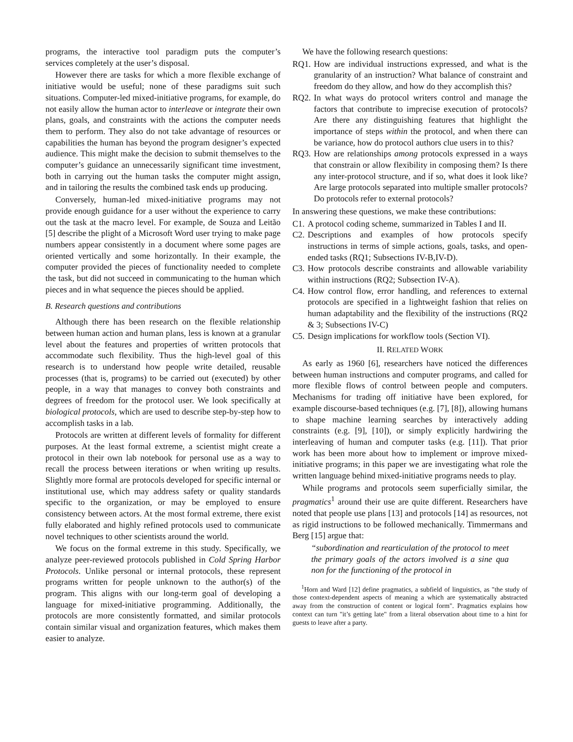programs, the interactive tool paradigm puts the computer’s services completely at the user’s disposal.
However there are tasks for which a more flexible exchange of initiative would be useful; none of these paradigms suit such situations. Computer-led mixed-initiative programs, for example, do not easily allow the human actor to interleave or integrate their own plans, goals, and constraints with the actions the computer needs them to perform. They also do not take advantage of resources or capabilities the human has beyond the program designer’s expected audience. This might make the decision to submit themselves to the computer’s guidance an unnecessarily significant time investment, both in carrying out the human tasks the computer might assign, and in tailoring the results the combined task ends up producing.
Conversely, human-led mixed-initiative programs may not provide enough guidance for a user without the experience to carry out the task at the macro level. For example, de Souza and Leitão [5] describe the plight of a Microsoft Word user trying to make page numbers appear consistently in a document where some pages are oriented vertically and some horizontally. In their example, the computer provided the pieces of functionality needed to complete the task, but did not succeed in communicating to the human which pieces and in what sequence the pieces should be applied.
B. Research questions and contributions
Although there has been research on the flexible relationship between human action and human plans, less is known at a granular level about the features and properties of written protocols that accommodate such flexibility. Thus the high-level goal of this research is to understand how people write detailed, reusable processes (that is, programs) to be carried out (executed) by other people, in a way that manages to convey both constraints and degrees of freedom for the protocol user. We look specifically at biological protocols, which are used to describe step-by-step how to accomplish tasks in a lab.
Protocols are written at different levels of formality for different purposes. At the least formal extreme, a scientist might create a protocol in their own lab notebook for personal use as a way to recall the process between iterations or when writing up results. Slightly more formal are protocols developed for specific internal or institutional use, which may address safety or quality standards specific to the organization, or may be employed to ensure consistency between actors. At the most formal extreme, there exist fully elaborated and highly refined protocols used to communicate novel techniques to other scientists around the world.
We focus on the formal extreme in this study. Specifically, we analyze peer-reviewed protocols published in Cold Spring Harbor Protocols. Unlike personal or internal protocols, these represent programs written for people unknown to the author(s) of the program. This aligns with our long-term goal of developing a language for mixed-initiative programming. Additionally, the protocols are more consistently formatted, and similar protocols contain similar visual and organization features, which makes them easier to analyze.
We have the following research questions:
RQ1. How are individual instructions expressed, and what is the granularity of an instruction? What balance of constraint and freedom do they allow, and how do they accomplish this?
RQ2. In what ways do protocol writers control and manage the factors that contribute to imprecise execution of protocols? Are there any distinguishing features that highlight the importance of steps within the protocol, and when there can be variance, how do protocol authors clue users in to this?
RQ3. How are relationships among protocols expressed in a ways that constrain or allow flexibility in composing them? Is there any inter-protocol structure, and if so, what does it look like? Are large protocols separated into multiple smaller protocols? Do protocols refer to external protocols?
In answering these questions, we make these contributions:
C1. A protocol coding scheme, summarized in Tables I and II.
C2. Descriptions and examples of how protocols specify instructions in terms of simple actions, goals, tasks, and open-ended tasks (RQ1; Subsections IV-B,IV-D).
C3. How protocols describe constraints and allowable variability within instructions (RQ2; Subsection IV-A).
C4. How control flow, error handling, and references to external protocols are specified in a lightweight fashion that relies on human adaptability and the flexibility of the instructions (RQ2 & 3; Subsections IV-C)
C5. Design implications for workflow tools (Section VI).
II. RELATED WORK
As early as 1960 [6], researchers have noticed the differences between human instructions and computer programs, and called for more flexible flows of control between people and computers. Mechanisms for trading off initiative have been explored, for example discourse-based techniques (e.g. [7], [8]), allowing humans to shape machine learning searches by interactively adding constraints (e.g. [9], [10]), or simply explicitly hardwiring the interleaving of human and computer tasks (e.g. [11]). That prior work has been more about how to implement or improve mixed-initiative programs; in this paper we are investigating what role the written language behind mixed-initiative programs needs to play.
While programs and protocols seem superficially similar, the pragmatics<sup>1</sup> around their use are quite different. Researchers have noted that people use plans [13] and protocols [14] as resources, not as rigid instructions to be followed mechanically. Timmermans and Berg [15] argue that:
“subordination and rearticulation of the protocol to meet the primary goals of the actors involved is a sine qua non for the functioning of the protocol in
<sup>1</sup> Horn and Ward [12] define pragmatics, a subfield of linguistics, as "the study of those context-dependent aspects of meaning a which are systematically abstracted away from the construction of content or logical form". Pragmatics explains how context can turn "it’s getting late" from a literal observation about time to a hint for guests to leave after a party.